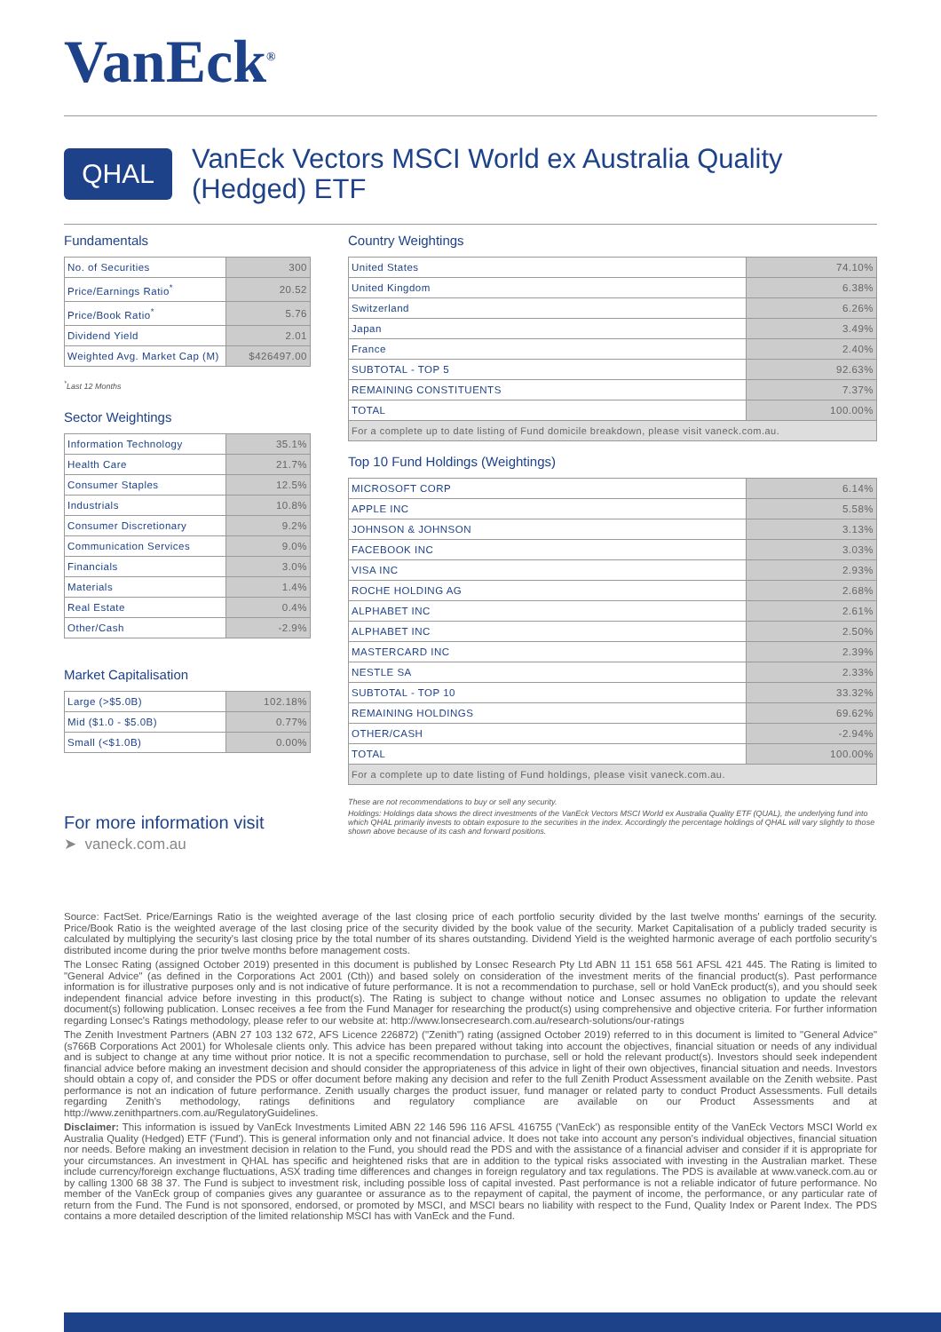VanEck<sup>®</sup>
QHAL
VanEck Vectors MSCI World ex Australia Quality
(Hedged) ETF
Fundamentals
| No. of Securities | 300 |
| Price/Earnings Ratio<sup>*</sup> | 20.52 |
| Price/Book Ratio<sup>*</sup> | 5.76 |
| Dividend Yield | 2.01 |
| Weighted Avg. Market Cap (M) | $426497.00 |
<sup>*</sup> Last 12 Months
Sector Weightings
| Information Technology | 35.1% |
| Health Care | 21.7% |
| Consumer Staples | 12.5% |
| Industrials | 10.8% |
| Consumer Discretionary | 9.2% |
| Communication Services | 9.0% |
| Financials | 3.0% |
| Materials | 1.4% |
| Real Estate | 0.4% |
| Other/Cash | -2.9% |
Market Capitalisation
| Large (>$5.0B) | 102.18% |
| Mid ($1.0 - $5.0B) | 0.77% |
| Small (<$1.0B) | 0.00% |
For more information visit
➤ vaneck.com.au
Country Weightings
| United States | 74.10% |
| United Kingdom | 6.38% |
| Switzerland | 6.26% |
| Japan | 3.49% |
| France | 2.40% |
| SUBTOTAL - TOP 5 | 92.63% |
| REMAINING CONSTITUENTS | 7.37% |
| TOTAL | 100.00% |
| For a complete up to date listing of Fund domicile breakdown, please visit vaneck.com.au. | |
Top 10 Fund Holdings (Weightings)
| MICROSOFT CORP | 6.14% |
| APPLE INC | 5.58% |
| JOHNSON & JOHNSON | 3.13% |
| FACEBOOK INC | 3.03% |
| VISA INC | 2.93% |
| ROCHE HOLDING AG | 2.68% |
| ALPHABET INC | 2.61% |
| ALPHABET INC | 2.50% |
| MASTERCARD INC | 2.39% |
| NESTLE SA | 2.33% |
| SUBTOTAL - TOP 10 | 33.32% |
| REMAINING HOLDINGS | 69.62% |
| OTHER/CASH | -2.94% |
| TOTAL | 100.00% |
| For a complete up to date listing of Fund holdings, please visit vaneck.com.au. | |
These are not recommendations to buy or sell any security.
Holdings: Holdings data shows the direct investments of the VanEck Vectors MSCI World ex Australia Quality ETF (QUAL), the underlying fund into which QHAL primarily invests to obtain exposure to the securities in the index. Accordingly the percentage holdings of QHAL will vary slightly to those shown above because of its cash and forward positions.
Source: FactSet. Price/Earnings Ratio is the weighted average of the last closing price of each portfolio security divided by the last twelve months' earnings of the security. Price/Book Ratio is the weighted average of the last closing price of the security divided by the book value of the security. Market Capitalisation of a publicly traded security is calculated by multiplying the security's last closing price by the total number of its shares outstanding. Dividend Yield is the weighted harmonic average of each portfolio security's distributed income during the prior twelve months before management costs.
The Lonsec Rating (assigned October 2019) presented in this document is published by Lonsec Research Pty Ltd ABN 11 151 658 561 AFSL 421 445. The Rating is limited to "General Advice" (as defined in the Corporations Act 2001 (Cth)) and based solely on consideration of the investment merits of the financial product(s). Past performance information is for illustrative purposes only and is not indicative of future performance. It is not a recommendation to purchase, sell or hold VanEck product(s), and you should seek independent financial advice before investing in this product(s). The Rating is subject to change without notice and Lonsec assumes no obligation to update the relevant document(s) following publication. Lonsec receives a fee from the Fund Manager for researching the product(s) using comprehensive and objective criteria. For further information regarding Lonsec's Ratings methodology, please refer to our website at: http://www.lonsecresearch.com.au/research-solutions/our-ratings
The Zenith Investment Partners (ABN 27 103 132 672, AFS Licence 226872) ("Zenith") rating (assigned October 2019) referred to in this document is limited to "General Advice" (s766B Corporations Act 2001) for Wholesale clients only. This advice has been prepared without taking into account the objectives, financial situation or needs of any individual and is subject to change at any time without prior notice. It is not a specific recommendation to purchase, sell or hold the relevant product(s). Investors should seek independent financial advice before making an investment decision and should consider the appropriateness of this advice in light of their own objectives, financial situation and needs. Investors should obtain a copy of, and consider the PDS or offer document before making any decision and refer to the full Zenith Product Assessment available on the Zenith website. Past performance is not an indication of future performance. Zenith usually charges the product issuer, fund manager or related party to conduct Product Assessments. Full details regarding Zenith's methodology, ratings definitions and regulatory compliance are available on our Product Assessments and at http://www.zenithpartners.com.au/RegulatoryGuidelines.
Disclaimer: This information is issued by VanEck Investments Limited ABN 22 146 596 116 AFSL 416755 ('VanEck') as responsible entity of the VanEck Vectors MSCI World ex Australia Quality (Hedged) ETF ('Fund'). This is general information only and not financial advice. It does not take into account any person's individual objectives, financial situation nor needs. Before making an investment decision in relation to the Fund, you should read the PDS and with the assistance of a financial adviser and consider if it is appropriate for your circumstances. An investment in QHAL has specific and heightened risks that are in addition to the typical risks associated with investing in the Australian market. These include currency/foreign exchange fluctuations, ASX trading time differences and changes in foreign regulatory and tax regulations. The PDS is available at www.vaneck.com.au or by calling 1300 68 38 37. The Fund is subject to investment risk, including possible loss of capital invested. Past performance is not a reliable indicator of future performance. No member of the VanEck group of companies gives any guarantee or assurance as to the repayment of capital, the payment of income, the performance, or any particular rate of return from the Fund. The Fund is not sponsored, endorsed, or promoted by MSCI, and MSCI bears no liability with respect to the Fund, Quality Index or Parent Index. The PDS contains a more detailed description of the limited relationship MSCI has with VanEck and the Fund.